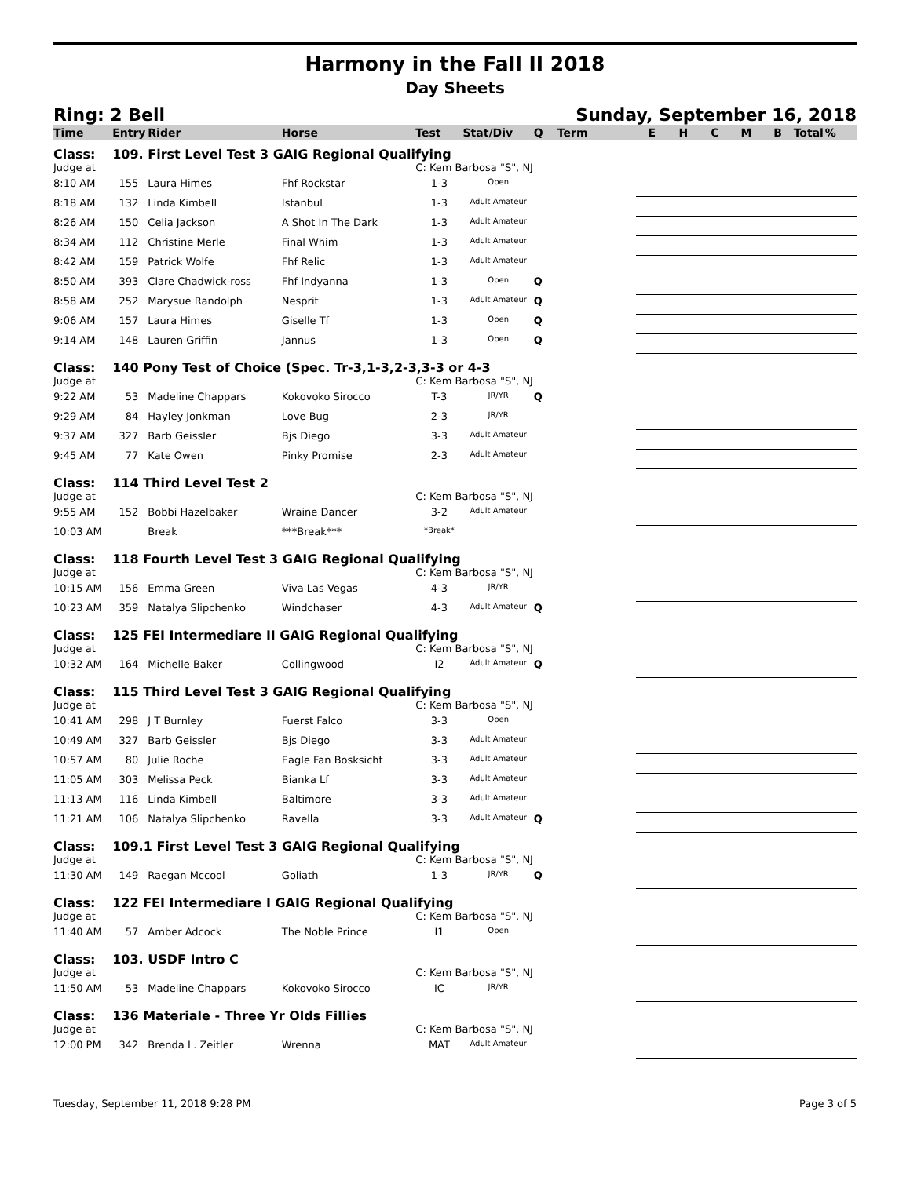Harmony in the Fall II 2018
Day Sheets
Ring: 2 Bell Sunday, September 16, 2018
| Time | Entry | Rider | Horse | Test | Stat/Div | Q | Term | E | H | C | M | B | Total | % |
| --- | --- | --- | --- | --- | --- | --- | --- | --- | --- | --- | --- | --- | --- | --- |
| Class: | 109. First Level Test 3 GAIG Regional Qualifying | | | | | | | | | | | | | |
| Judge at | | | | C: Kem Barbosa "S", NJ | | | | | | | | | | |
| 8:10 AM | 155 | Laura Himes | Fhf Rockstar | 1-3 | Open | | | | | | | | | |
| 8:18 AM | 132 | Linda Kimbell | Istanbul | 1-3 | Adult Amateur | | | | | | | | | |
| 8:26 AM | 150 | Celia Jackson | A Shot In The Dark | 1-3 | Adult Amateur | | | | | | | | | |
| 8:34 AM | 112 | Christine Merle | Final Whim | 1-3 | Adult Amateur | | | | | | | | | |
| 8:42 AM | 159 | Patrick Wolfe | Fhf Relic | 1-3 | Adult Amateur | | | | | | | | | |
| 8:50 AM | 393 | Clare Chadwick-ross | Fhf Indyanna | 1-3 | Open | Q | | | | | | | | |
| 8:58 AM | 252 | Marysue Randolph | Nesprit | 1-3 | Adult Amateur | Q | | | | | | | | |
| 9:06 AM | 157 | Laura Himes | Giselle Tf | 1-3 | Open | Q | | | | | | | | |
| 9:14 AM | 148 | Lauren Griffin | Jannus | 1-3 | Open | Q | | | | | | | | |
| Class: | 140 Pony Test of Choice (Spec. Tr-3,1-3,2-3,3-3 or 4-3 | | | | | | | | | | | | | |
| Judge at | | | | C: Kem Barbosa "S", NJ | | | | | | | | | | |
| 9:22 AM | 53 | Madeline Chappars | Kokovoko Sirocco | T-3 | JR/YR | Q | | | | | | | | |
| 9:29 AM | 84 | Hayley Jonkman | Love Bug | 2-3 | JR/YR | | | | | | | | | |
| 9:37 AM | 327 | Barb Geissler | Bjs Diego | 3-3 | Adult Amateur | | | | | | | | | |
| 9:45 AM | 77 | Kate Owen | Pinky Promise | 2-3 | Adult Amateur | | | | | | | | | |
| Class: | 114 Third Level Test 2 | | | | | | | | | | | | | |
| Judge at | | | | C: Kem Barbosa "S", NJ | | | | | | | | | | |
| 9:55 AM | 152 | Bobbi Hazelbaker | Wraine Dancer | 3-2 | Adult Amateur | | | | | | | | | |
| 10:03 AM | | Break | ***Break*** | *Break* | | | | | | | | | | |
| Class: | 118 Fourth Level Test 3 GAIG Regional Qualifying | | | | | | | | | | | | | |
| Judge at | | | | C: Kem Barbosa "S", NJ | | | | | | | | | | |
| 10:15 AM | 156 | Emma Green | Viva Las Vegas | 4-3 | JR/YR | | | | | | | | | |
| 10:23 AM | 359 | Natalya Slipchenko | Windchaser | 4-3 | Adult Amateur | Q | | | | | | | | |
| Class: | 125 FEI Intermediare II GAIG Regional Qualifying | | | | | | | | | | | | | |
| Judge at | | | | C: Kem Barbosa "S", NJ | | | | | | | | | | |
| 10:32 AM | 164 | Michelle Baker | Collingwood | I2 | Adult Amateur | Q | | | | | | | | |
| Class: | 115 Third Level Test 3 GAIG Regional Qualifying | | | | | | | | | | | | | |
| Judge at | | | | C: Kem Barbosa "S", NJ | | | | | | | | | | |
| 10:41 AM | 298 | J T Burnley | Fuerst Falco | 3-3 | Open | | | | | | | | | |
| 10:49 AM | 327 | Barb Geissler | Bjs Diego | 3-3 | Adult Amateur | | | | | | | | | |
| 10:57 AM | 80 | Julie Roche | Eagle Fan Bosksicht | 3-3 | Adult Amateur | | | | | | | | | |
| 11:05 AM | 303 | Melissa Peck | Bianka Lf | 3-3 | Adult Amateur | | | | | | | | | |
| 11:13 AM | 116 | Linda Kimbell | Baltimore | 3-3 | Adult Amateur | | | | | | | | | |
| 11:21 AM | 106 | Natalya Slipchenko | Ravella | 3-3 | Adult Amateur | Q | | | | | | | | |
| Class: | 109.1 First Level Test 3 GAIG Regional Qualifying | | | | | | | | | | | | | |
| Judge at | | | | C: Kem Barbosa "S", NJ | | | | | | | | | | |
| 11:30 AM | 149 | Raegan Mccool | Goliath | 1-3 | JR/YR | Q | | | | | | | | |
| Class: | 122 FEI Intermediare I GAIG Regional Qualifying | | | | | | | | | | | | | |
| Judge at | | | | C: Kem Barbosa "S", NJ | | | | | | | | | | |
| 11:40 AM | 57 | Amber Adcock | The Noble Prince | I1 | Open | | | | | | | | | |
| Class: | 103. USDF Intro C | | | | | | | | | | | | | |
| Judge at | | | | C: Kem Barbosa "S", NJ | | | | | | | | | | |
| 11:50 AM | 53 | Madeline Chappars | Kokovoko Sirocco | IC | JR/YR | | | | | | | | | |
| Class: | 136 Materiale - Three Yr Olds Fillies | | | | | | | | | | | | | |
| Judge at | | | | C: Kem Barbosa "S", NJ | | | | | | | | | | |
| 12:00 PM | 342 | Brenda L. Zeitler | Wrenna | MAT | Adult Amateur | | | | | | | | | |
Tuesday, September 11, 2018 9:28 PM Page 3 of 5